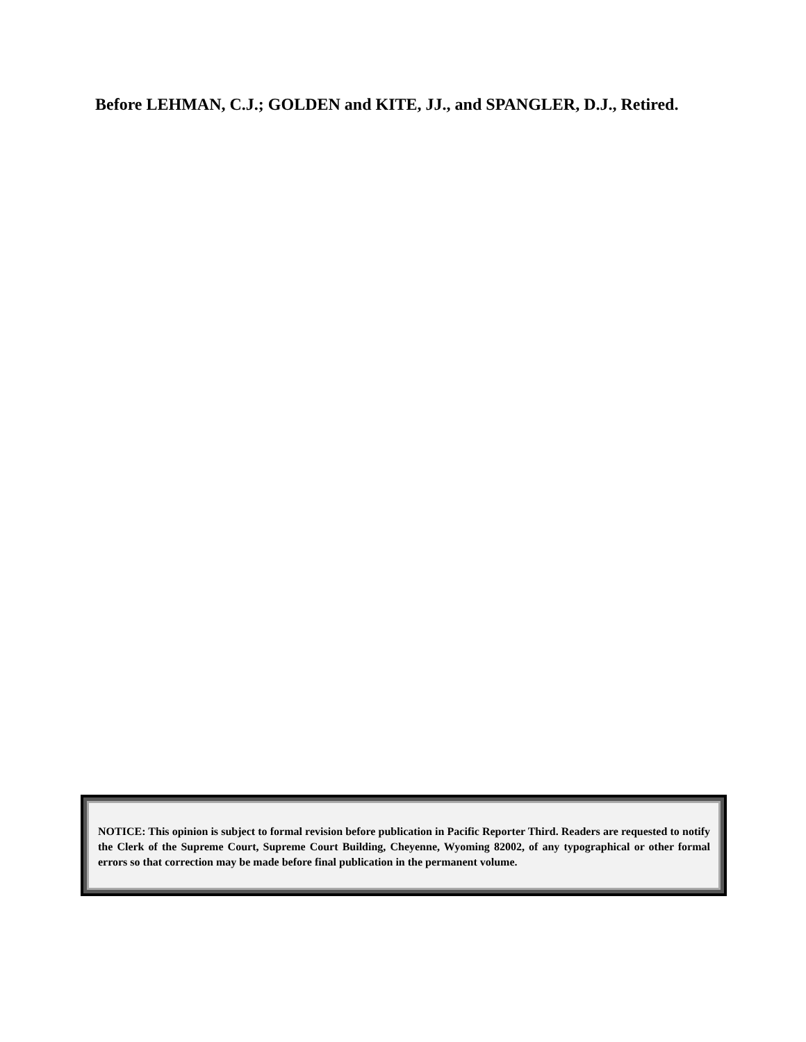Before LEHMAN, C.J.; GOLDEN and KITE, JJ., and SPANGLER, D.J., Retired.
NOTICE: This opinion is subject to formal revision before publication in Pacific Reporter Third. Readers are requested to notify the Clerk of the Supreme Court, Supreme Court Building, Cheyenne, Wyoming 82002, of any typographical or other formal errors so that correction may be made before final publication in the permanent volume.